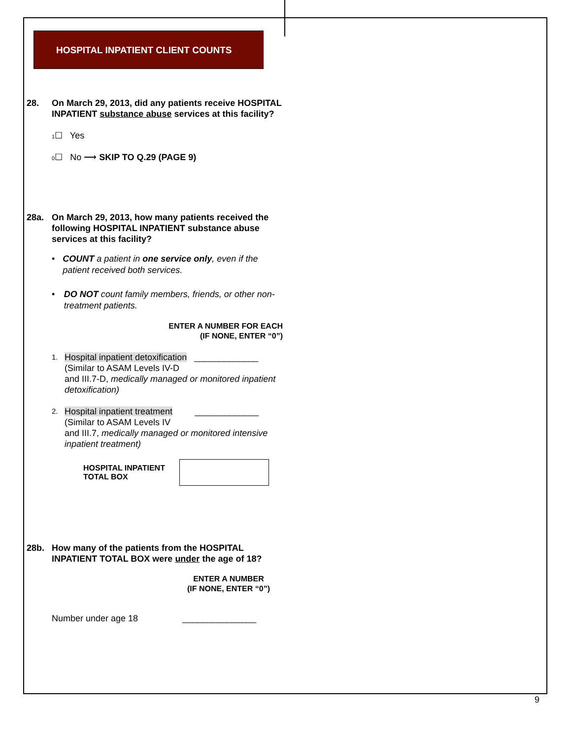HOSPITAL INPATIENT CLIENT COUNTS
28. On March 29, 2013, did any patients receive HOSPITAL INPATIENT substance abuse services at this facility?
1☐ Yes
0☐ No ⟶ SKIP TO Q.29 (PAGE 9)
28a. On March 29, 2013, how many patients received the following HOSPITAL INPATIENT substance abuse services at this facility?
• COUNT a patient in one service only, even if the patient received both services.
• DO NOT count family members, friends, or other non-treatment patients.
ENTER A NUMBER FOR EACH
(IF NONE, ENTER “0”)
1. Hospital inpatient detoxification _____________
(Similar to ASAM Levels IV-D
and III.7-D, medically managed or monitored inpatient detoxification)
2. Hospital inpatient treatment _____________
(Similar to ASAM Levels IV
and III.7, medically managed or monitored intensive inpatient treatment)
HOSPITAL INPATIENT TOTAL BOX
28b. How many of the patients from the HOSPITAL INPATIENT TOTAL BOX were under the age of 18?
ENTER A NUMBER
(IF NONE, ENTER “0”)
Number under age 18 _______________
9